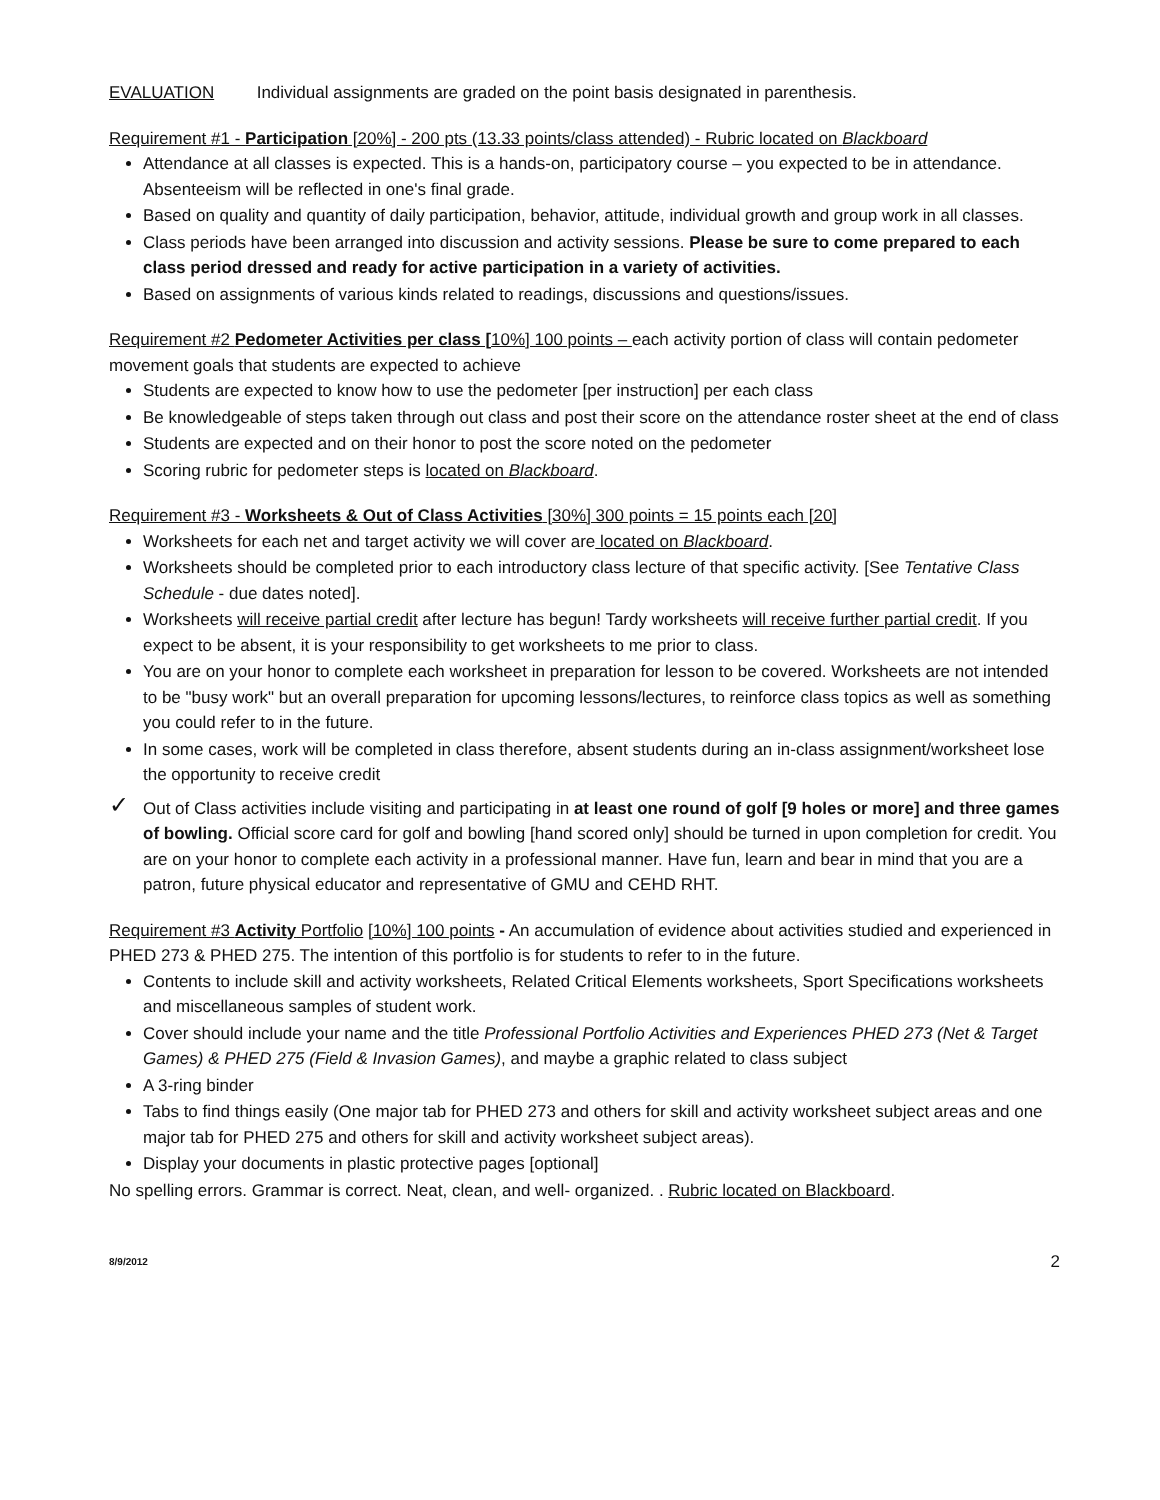EVALUATION Individual assignments are graded on the point basis designated in parenthesis.
Requirement #1 - Participation [20%] - 200 pts (13.33 points/class attended) - Rubric located on Blackboard
Attendance at all classes is expected. This is a hands-on, participatory course – you expected to be in attendance. Absenteeism will be reflected in one's final grade.
Based on quality and quantity of daily participation, behavior, attitude, individual growth and group work in all classes.
Class periods have been arranged into discussion and activity sessions. Please be sure to come prepared to each class period dressed and ready for active participation in a variety of activities.
Based on assignments of various kinds related to readings, discussions and questions/issues.
Requirement #2 Pedometer Activities per class [10%] 100 points – each activity portion of class will contain pedometer movement goals that students are expected to achieve
Students are expected to know how to use the pedometer [per instruction] per each class
Be knowledgeable of steps taken through out class and post their score on the attendance roster sheet at the end of class
Students are expected and on their honor to post the score noted on the pedometer
Scoring rubric for pedometer steps is located on Blackboard.
Requirement #3 - Worksheets & Out of Class Activities [30%] 300 points = 15 points each [20]
Worksheets for each net and target activity we will cover are located on Blackboard.
Worksheets should be completed prior to each introductory class lecture of that specific activity. [See Tentative Class Schedule - due dates noted].
Worksheets will receive partial credit after lecture has begun! Tardy worksheets will receive further partial credit. If you expect to be absent, it is your responsibility to get worksheets to me prior to class.
You are on your honor to complete each worksheet in preparation for lesson to be covered. Worksheets are not intended to be "busy work" but an overall preparation for upcoming lessons/lectures, to reinforce class topics as well as something you could refer to in the future.
In some cases, work will be completed in class therefore, absent students during an in-class assignment/worksheet lose the opportunity to receive credit
✓ Out of Class activities include visiting and participating in at least one round of golf [9 holes or more] and three games of bowling. Official score card for golf and bowling [hand scored only] should be turned in upon completion for credit. You are on your honor to complete each activity in a professional manner. Have fun, learn and bear in mind that you are a patron, future physical educator and representative of GMU and CEHD RHT.
Requirement #3 Activity Portfolio [10%] 100 points - An accumulation of evidence about activities studied and experienced in PHED 273 & PHED 275. The intention of this portfolio is for students to refer to in the future.
Contents to include skill and activity worksheets, Related Critical Elements worksheets, Sport Specifications worksheets and miscellaneous samples of student work.
Cover should include your name and the title Professional Portfolio Activities and Experiences PHED 273 (Net & Target Games) & PHED 275 (Field & Invasion Games), and maybe a graphic related to class subject
A 3-ring binder
Tabs to find things easily (One major tab for PHED 273 and others for skill and activity worksheet subject areas and one major tab for PHED 275 and others for skill and activity worksheet subject areas).
Display your documents in plastic protective pages [optional]
No spelling errors. Grammar is correct. Neat, clean, and well- organized. . Rubric located on Blackboard.
8/9/2012 2